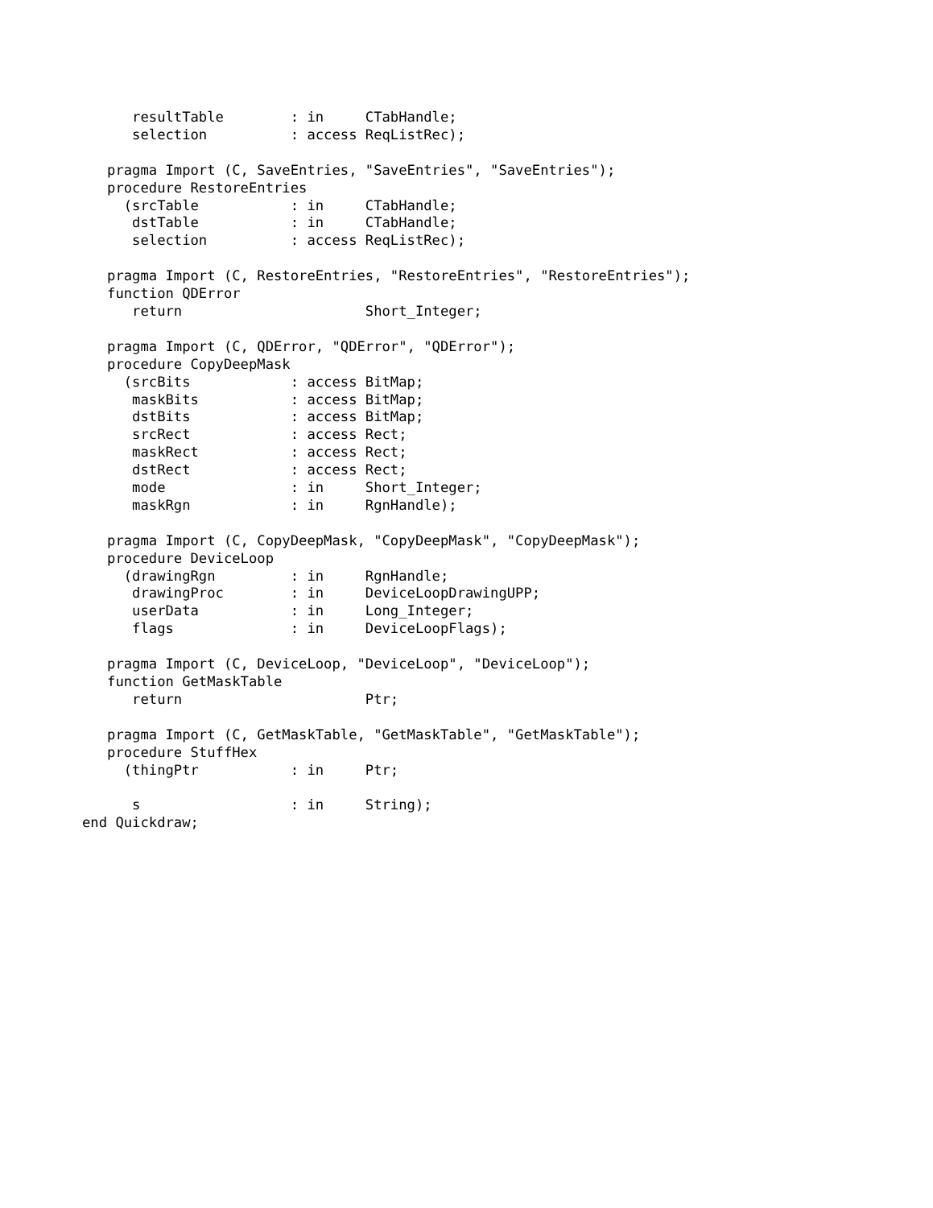resultTable        : in     CTabHandle;
      selection          : access ReqListRec);

   pragma Import (C, SaveEntries, "SaveEntries", "SaveEntries");
   procedure RestoreEntries
     (srcTable           : in     CTabHandle;
      dstTable           : in     CTabHandle;
      selection          : access ReqListRec);

   pragma Import (C, RestoreEntries, "RestoreEntries", "RestoreEntries");
   function QDError
      return                      Short_Integer;

   pragma Import (C, QDError, "QDError", "QDError");
   procedure CopyDeepMask
     (srcBits            : access BitMap;
      maskBits           : access BitMap;
      dstBits            : access BitMap;
      srcRect            : access Rect;
      maskRect           : access Rect;
      dstRect            : access Rect;
      mode               : in     Short_Integer;
      maskRgn            : in     RgnHandle);

   pragma Import (C, CopyDeepMask, "CopyDeepMask", "CopyDeepMask");
   procedure DeviceLoop
     (drawingRgn         : in     RgnHandle;
      drawingProc        : in     DeviceLoopDrawingUPP;
      userData           : in     Long_Integer;
      flags              : in     DeviceLoopFlags);

   pragma Import (C, DeviceLoop, "DeviceLoop", "DeviceLoop");
   function GetMaskTable
      return                      Ptr;

   pragma Import (C, GetMaskTable, "GetMaskTable", "GetMaskTable");
   procedure StuffHex
     (thingPtr           : in     Ptr;

      s                  : in     String);
end Quickdraw;